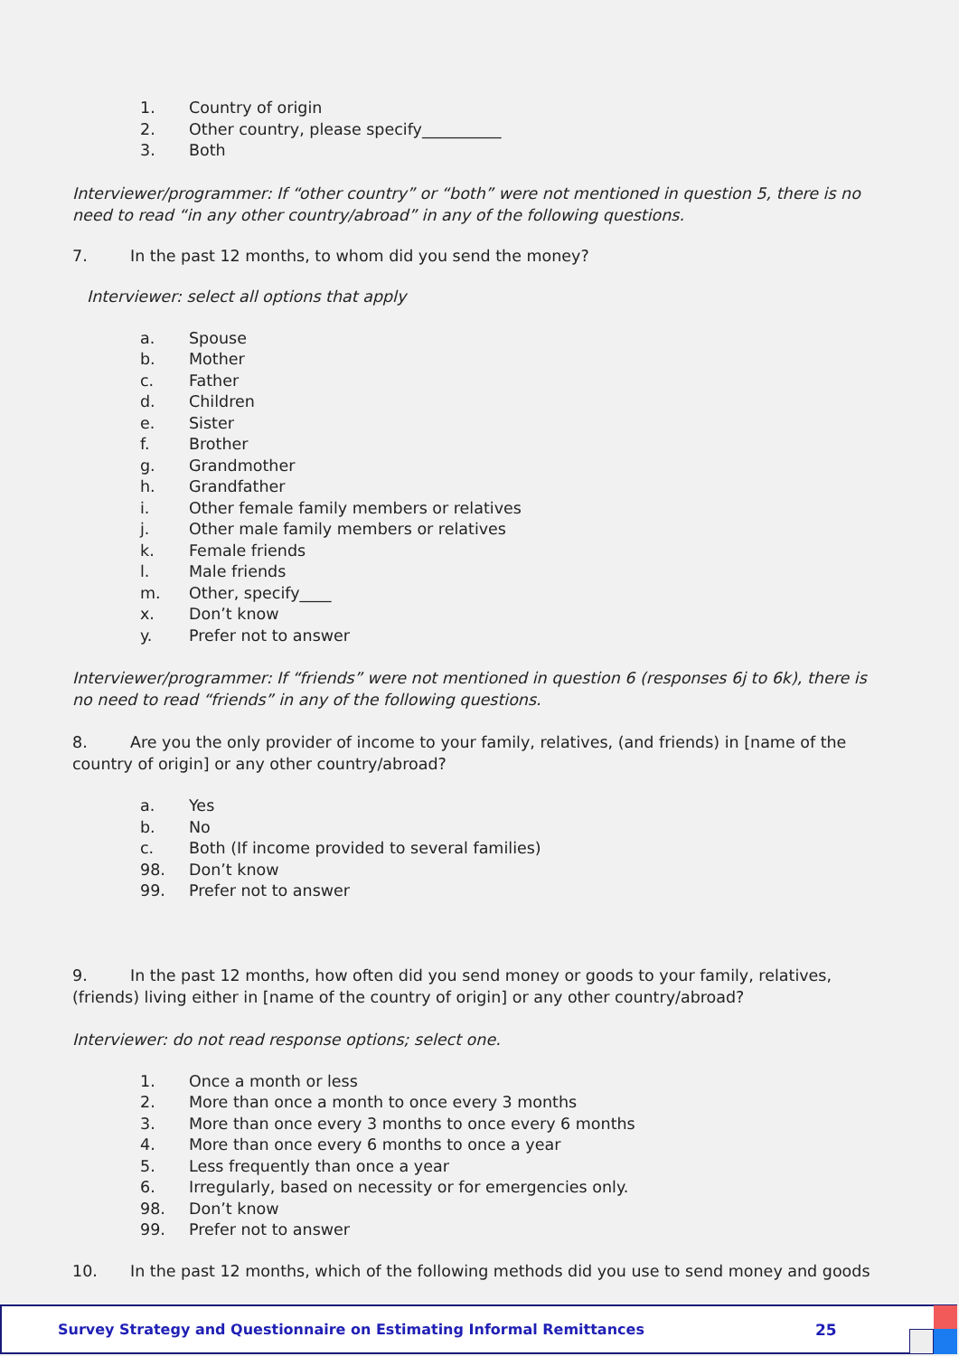1. Country of origin
2. Other country, please specify__________
3. Both
Interviewer/programmer: If “other country” or “both” were not mentioned in question 5, there is no need to read “in any other country/abroad” in any of the following questions.
7. In the past 12 months, to whom did you send the money?
Interviewer: select all options that apply
a. Spouse
b. Mother
c. Father
d. Children
e. Sister
f. Brother
g. Grandmother
h. Grandfather
i. Other female family members or relatives
j. Other male family members or relatives
k. Female friends
l. Male friends
m. Other, specify____
x. Don’t know
y. Prefer not to answer
Interviewer/programmer: If “friends” were not mentioned in question 6 (responses 6j to 6k), there is no need to read “friends” in any of the following questions.
8. Are you the only provider of income to your family, relatives, (and friends) in [name of the country of origin] or any other country/abroad?
a. Yes
b. No
c. Both (If income provided to several families)
98. Don’t know
99. Prefer not to answer
9. In the past 12 months, how often did you send money or goods to your family, relatives, (friends) living either in [name of the country of origin] or any other country/abroad?
Interviewer: do not read response options; select one.
1. Once a month or less
2. More than once a month to once every 3 months
3. More than once every 3 months to once every 6 months
4. More than once every 6 months to once a year
5. Less frequently than once a year
6. Irregularly, based on necessity or for emergencies only.
98. Don’t know
99. Prefer not to answer
10. In the past 12 months, which of the following methods did you use to send money and goods
Survey Strategy and Questionnaire on Estimating Informal Remittances 25